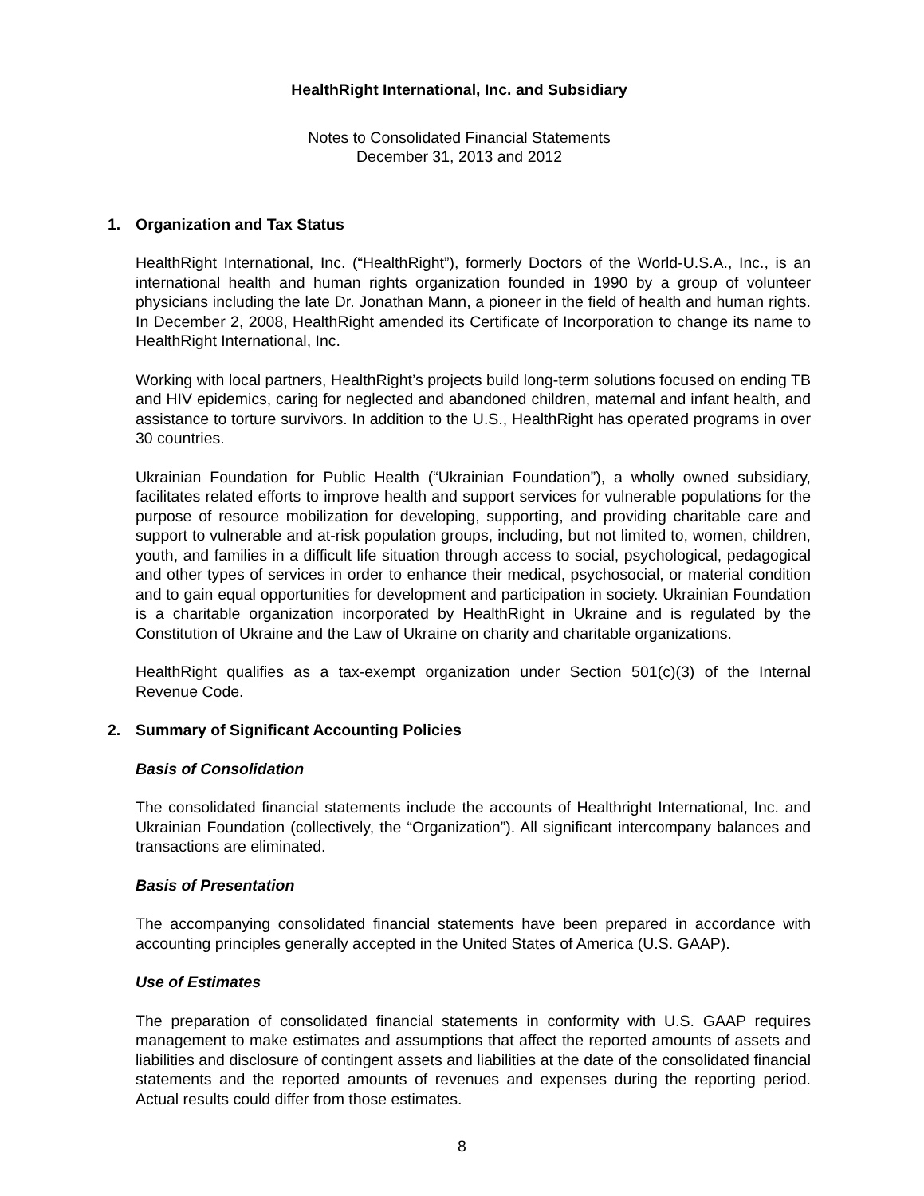HealthRight International, Inc. and Subsidiary
Notes to Consolidated Financial Statements
December 31, 2013 and 2012
1. Organization and Tax Status
HealthRight International, Inc. (“HealthRight”), formerly Doctors of the World-U.S.A., Inc., is an international health and human rights organization founded in 1990 by a group of volunteer physicians including the late Dr. Jonathan Mann, a pioneer in the field of health and human rights. In December 2, 2008, HealthRight amended its Certificate of Incorporation to change its name to HealthRight International, Inc.
Working with local partners, HealthRight’s projects build long-term solutions focused on ending TB and HIV epidemics, caring for neglected and abandoned children, maternal and infant health, and assistance to torture survivors. In addition to the U.S., HealthRight has operated programs in over 30 countries.
Ukrainian Foundation for Public Health (“Ukrainian Foundation”), a wholly owned subsidiary, facilitates related efforts to improve health and support services for vulnerable populations for the purpose of resource mobilization for developing, supporting, and providing charitable care and support to vulnerable and at-risk population groups, including, but not limited to, women, children, youth, and families in a difficult life situation through access to social, psychological, pedagogical and other types of services in order to enhance their medical, psychosocial, or material condition and to gain equal opportunities for development and participation in society. Ukrainian Foundation is a charitable organization incorporated by HealthRight in Ukraine and is regulated by the Constitution of Ukraine and the Law of Ukraine on charity and charitable organizations.
HealthRight qualifies as a tax-exempt organization under Section 501(c)(3) of the Internal Revenue Code.
2. Summary of Significant Accounting Policies
Basis of Consolidation
The consolidated financial statements include the accounts of Healthright International, Inc. and Ukrainian Foundation (collectively, the “Organization”). All significant intercompany balances and transactions are eliminated.
Basis of Presentation
The accompanying consolidated financial statements have been prepared in accordance with accounting principles generally accepted in the United States of America (U.S. GAAP).
Use of Estimates
The preparation of consolidated financial statements in conformity with U.S. GAAP requires management to make estimates and assumptions that affect the reported amounts of assets and liabilities and disclosure of contingent assets and liabilities at the date of the consolidated financial statements and the reported amounts of revenues and expenses during the reporting period. Actual results could differ from those estimates.
8